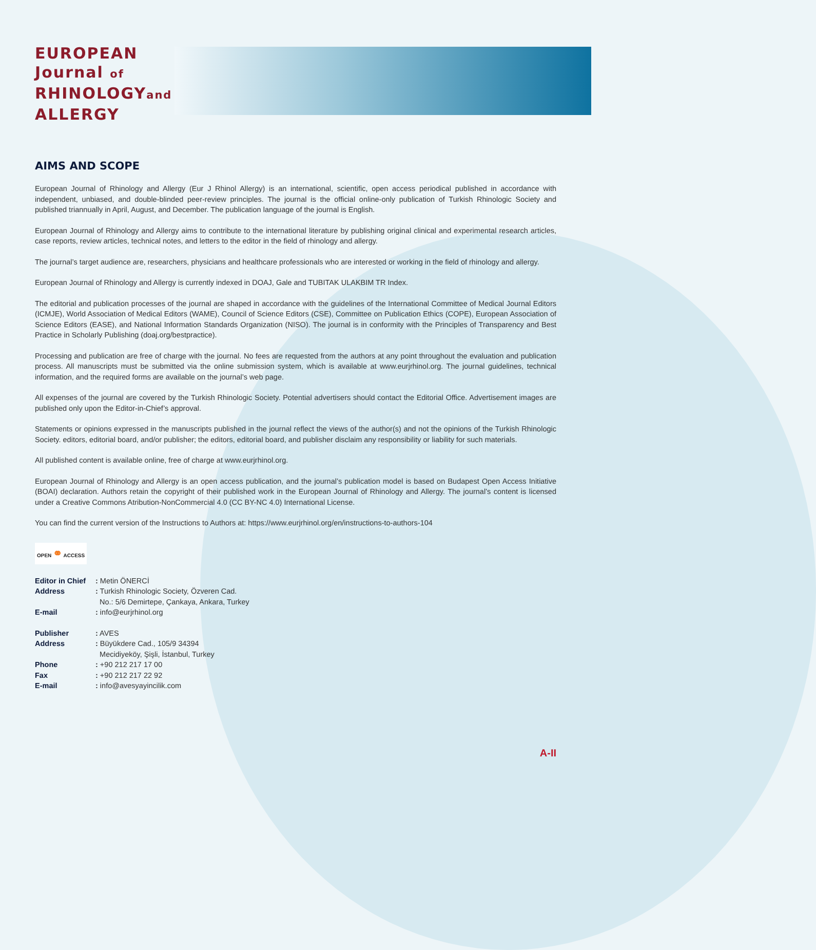EUROPEAN
Journal of
RHINOLOGYand
ALLERGY
AIMS AND SCOPE
European Journal of Rhinology and Allergy (Eur J Rhinol Allergy) is an international, scientific, open access periodical published in accordance with independent, unbiased, and double-blinded peer-review principles. The journal is the official online-only publication of Turkish Rhinologic Society and published triannually in April, August, and December. The publication language of the journal is English.
European Journal of Rhinology and Allergy aims to contribute to the international literature by publishing original clinical and experimental research articles, case reports, review articles, technical notes, and letters to the editor in the field of rhinology and allergy.
The journal’s target audience are, researchers, physicians and healthcare professionals who are interested or working in the field of rhinology and allergy.
European Journal of Rhinology and Allergy is currently indexed in DOAJ, Gale and TUBITAK ULAKBIM TR Index.
The editorial and publication processes of the journal are shaped in accordance with the guidelines of the International Committee of Medical Journal Editors (ICMJE), World Association of Medical Editors (WAME), Council of Science Editors (CSE), Committee on Publication Ethics (COPE), European Association of Science Editors (EASE), and National Information Standards Organization (NISO). The journal is in conformity with the Principles of Transparency and Best Practice in Scholarly Publishing (doaj.org/bestpractice).
Processing and publication are free of charge with the journal. No fees are requested from the authors at any point throughout the evaluation and publication process. All manuscripts must be submitted via the online submission system, which is available at www.eurjrhinol.org. The journal guidelines, technical information, and the required forms are available on the journal’s web page.
All expenses of the journal are covered by the Turkish Rhinologic Society. Potential advertisers should contact the Editorial Office. Advertisement images are published only upon the Editor-in-Chief’s approval.
Statements or opinions expressed in the manuscripts published in the journal reflect the views of the author(s) and not the opinions of the Turkish Rhinologic Society. editors, editorial board, and/or publisher; the editors, editorial board, and publisher disclaim any responsibility or liability for such materials.
All published content is available online, free of charge at www.eurjrhinol.org.
European Journal of Rhinology and Allergy is an open access publication, and the journal’s publication model is based on Budapest Open Access Initiative (BOAI) declaration. Authors retain the copyright of their published work in the European Journal of Rhinology and Allergy. The journal’s content is licensed under a Creative Commons Atribution-NonCommercial 4.0 (CC BY-NC 4.0) International License.
You can find the current version of the Instructions to Authors at: https://www.eurjrhinol.org/en/instructions-to-authors-104
OPEN ⚭ ACCESS
| Editor in Chief | : Metin ÖNERCİ |
| Address | : Turkish Rhinologic Society, Özveren Cad. No.: 5/6 Demirtepe, Çankaya, Ankara, Turkey |
| E-mail | : info@eurjrhinol.org |
| Publisher | : AVES |
| Address | : Büyükdere Cad., 105/9 34394 Mecidiyeköy, Şişli, İstanbul, Turkey |
| Phone | : +90 212 217 17 00 |
| Fax | : +90 212 217 22 92 |
| E-mail | : info@avesyayincilik.com |
A-II